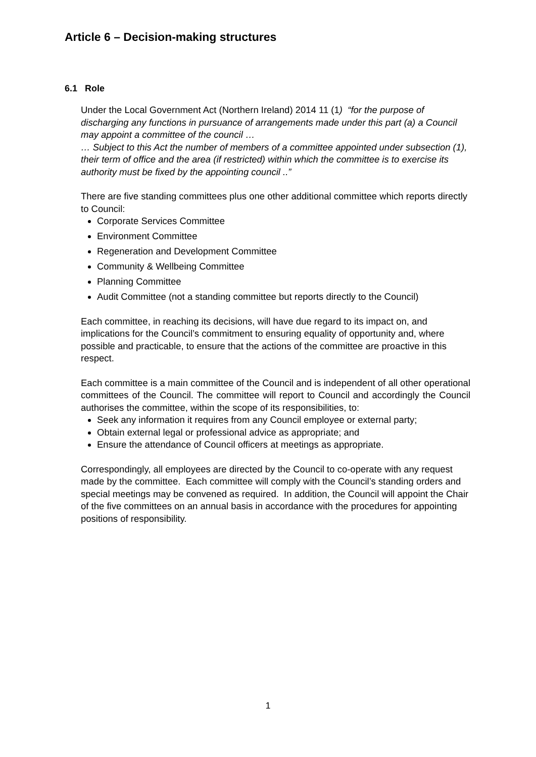Article 6 – Decision-making structures
6.1 Role
Under the Local Government Act (Northern Ireland) 2014 11 (1) “for the purpose of discharging any functions in pursuance of arrangements made under this part (a) a Council may appoint a committee of the council …
… Subject to this Act the number of members of a committee appointed under subsection (1), their term of office and the area (if restricted) within which the committee is to exercise its authority must be fixed by the appointing council ..”
There are five standing committees plus one other additional committee which reports directly to Council:
Corporate Services Committee
Environment Committee
Regeneration and Development Committee
Community & Wellbeing Committee
Planning Committee
Audit Committee (not a standing committee but reports directly to the Council)
Each committee, in reaching its decisions, will have due regard to its impact on, and implications for the Council’s commitment to ensuring equality of opportunity and, where possible and practicable, to ensure that the actions of the committee are proactive in this respect.
Each committee is a main committee of the Council and is independent of all other operational committees of the Council. The committee will report to Council and accordingly the Council authorises the committee, within the scope of its responsibilities, to:
Seek any information it requires from any Council employee or external party;
Obtain external legal or professional advice as appropriate; and
Ensure the attendance of Council officers at meetings as appropriate.
Correspondingly, all employees are directed by the Council to co-operate with any request made by the committee. Each committee will comply with the Council’s standing orders and special meetings may be convened as required. In addition, the Council will appoint the Chair of the five committees on an annual basis in accordance with the procedures for appointing positions of responsibility.
1